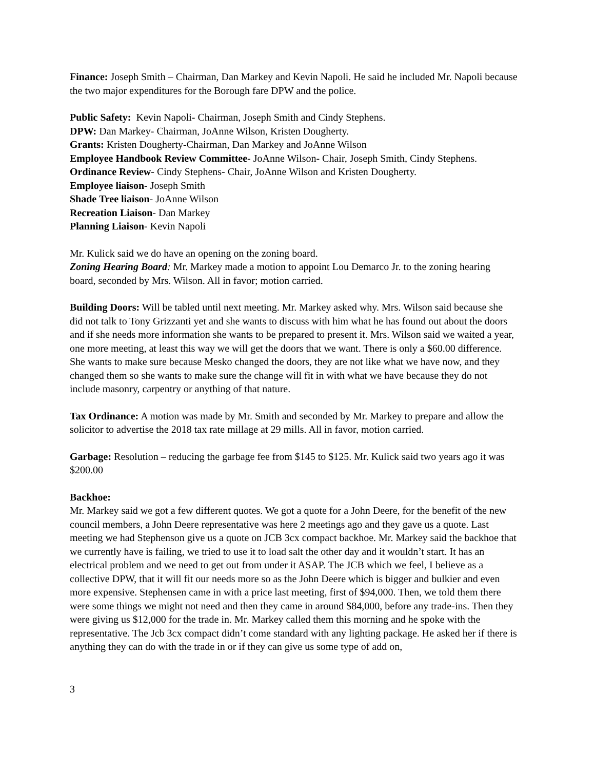Finance: Joseph Smith – Chairman, Dan Markey and Kevin Napoli. He said he included Mr. Napoli because the two major expenditures for the Borough fare DPW and the police.
Public Safety: Kevin Napoli- Chairman, Joseph Smith and Cindy Stephens.
DPW: Dan Markey- Chairman, JoAnne Wilson, Kristen Dougherty.
Grants: Kristen Dougherty-Chairman, Dan Markey and JoAnne Wilson
Employee Handbook Review Committee- JoAnne Wilson- Chair, Joseph Smith, Cindy Stephens.
Ordinance Review- Cindy Stephens- Chair, JoAnne Wilson and Kristen Dougherty.
Employee liaison- Joseph Smith
Shade Tree liaison- JoAnne Wilson
Recreation Liaison- Dan Markey
Planning Liaison- Kevin Napoli
Mr. Kulick said we do have an opening on the zoning board.
Zoning Hearing Board: Mr. Markey made a motion to appoint Lou Demarco Jr. to the zoning hearing board, seconded by Mrs. Wilson. All in favor; motion carried.
Building Doors: Will be tabled until next meeting. Mr. Markey asked why. Mrs. Wilson said because she did not talk to Tony Grizzanti yet and she wants to discuss with him what he has found out about the doors and if she needs more information she wants to be prepared to present it. Mrs. Wilson said we waited a year, one more meeting, at least this way we will get the doors that we want. There is only a $60.00 difference. She wants to make sure because Mesko changed the doors, they are not like what we have now, and they changed them so she wants to make sure the change will fit in with what we have because they do not include masonry, carpentry or anything of that nature.
Tax Ordinance: A motion was made by Mr. Smith and seconded by Mr. Markey to prepare and allow the solicitor to advertise the 2018 tax rate millage at 29 mills. All in favor, motion carried.
Garbage: Resolution – reducing the garbage fee from $145 to $125. Mr. Kulick said two years ago it was $200.00
Backhoe:
Mr. Markey said we got a few different quotes. We got a quote for a John Deere, for the benefit of the new council members, a John Deere representative was here 2 meetings ago and they gave us a quote. Last meeting we had Stephenson give us a quote on JCB 3cx compact backhoe. Mr. Markey said the backhoe that we currently have is failing, we tried to use it to load salt the other day and it wouldn’t start. It has an electrical problem and we need to get out from under it ASAP. The JCB which we feel, I believe as a collective DPW, that it will fit our needs more so as the John Deere which is bigger and bulkier and even more expensive. Stephensen came in with a price last meeting, first of $94,000. Then, we told them there were some things we might not need and then they came in around $84,000, before any trade-ins. Then they were giving us $12,000 for the trade in. Mr. Markey called them this morning and he spoke with the representative. The Jcb 3cx compact didn’t come standard with any lighting package. He asked her if there is anything they can do with the trade in or if they can give us some type of add on,
3